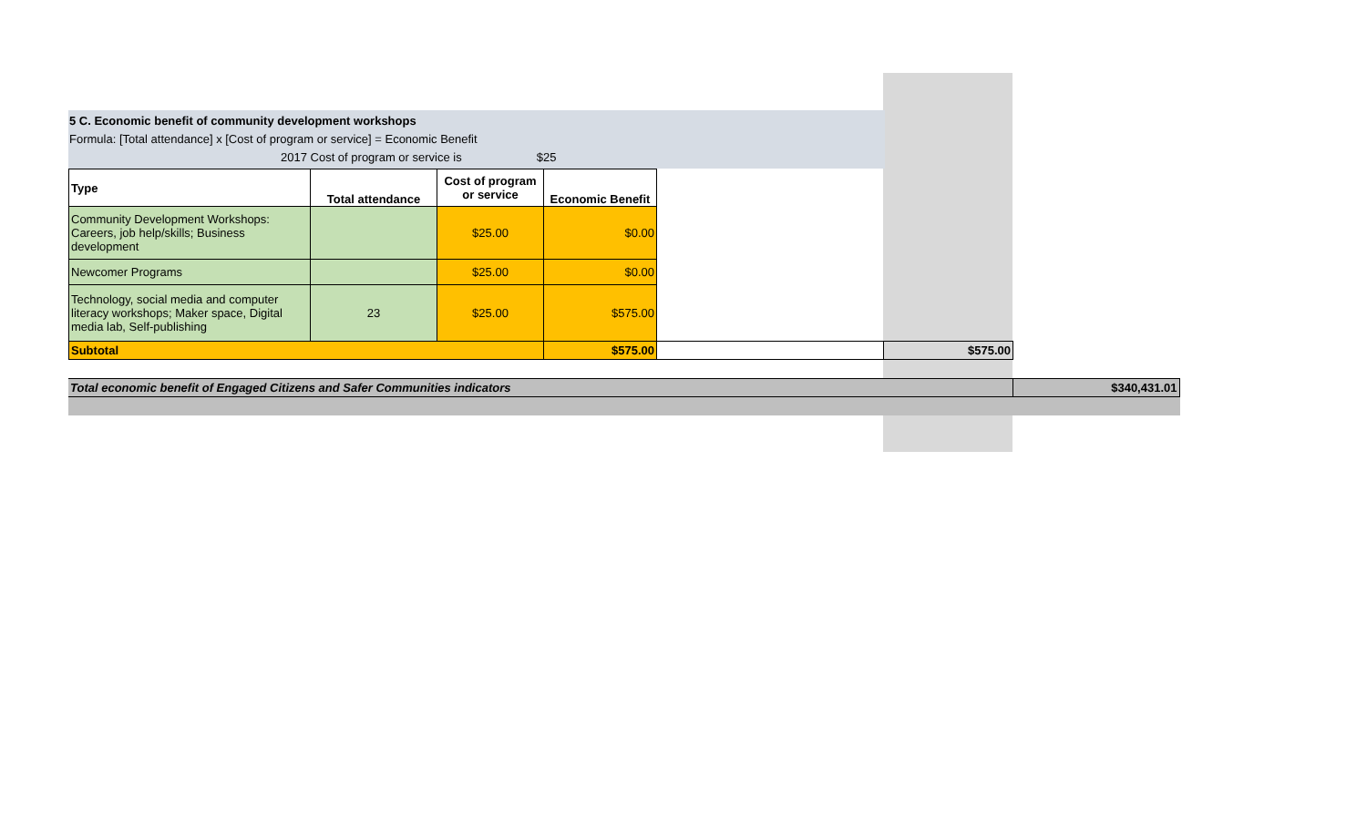5 C. Economic benefit of community development workshops
Formula: [Total attendance] x [Cost of program or service] = Economic Benefit
2017 Cost of program or service is $25
| Type | Total attendance | Cost of program or service | Economic Benefit | | |
| Community Development Workshops: Careers, job help/skills; Business development | | $25.00 | $0.00 | | |
| Newcomer Programs | | $25.00 | $0.00 | | |
| Technology, social media and computer literacy workshops; Maker space, Digital media lab, Self-publishing | 23 | $25.00 | $575.00 | | |
| Subtotal | | | $575.00 | | $575.00 |
| Total economic benefit of Engaged Citizens and Safer Communities indicators | $340,431.01 |